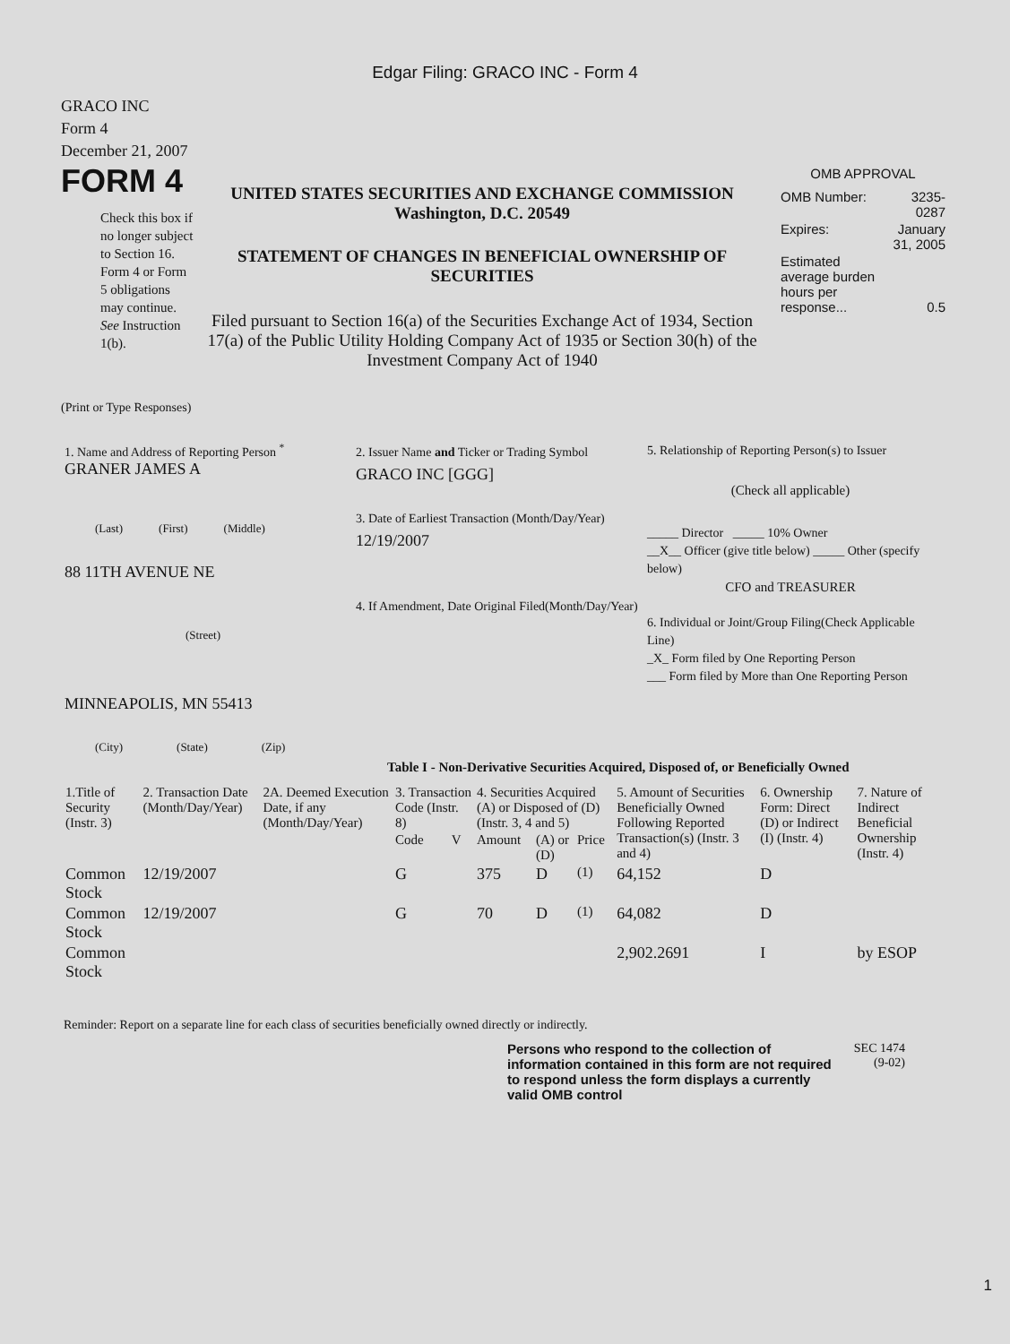Edgar Filing: GRACO INC - Form 4
GRACO INC
Form 4
December 21, 2007
FORM 4
Check this box if no longer subject to Section 16. Form 4 or Form 5 obligations may continue. See Instruction 1(b).
UNITED STATES SECURITIES AND EXCHANGE COMMISSION
Washington, D.C. 20549
STATEMENT OF CHANGES IN BENEFICIAL OWNERSHIP OF SECURITIES
Filed pursuant to Section 16(a) of the Securities Exchange Act of 1934, Section 17(a) of the Public Utility Holding Company Act of 1935 or Section 30(h) of the Investment Company Act of 1940
OMB APPROVAL
| OMB Number: | 3235-0287 |
| Expires: | January 31, 2005 |
| Estimated average burden hours per response... | 0.5 |
(Print or Type Responses)
1. Name and Address of Reporting Person <sup>*</sup>
GRANER JAMES A
(Last) (First) (Middle)
88 11TH AVENUE NE
(Street)
MINNEAPOLIS, MN 55413
(City) (State) (Zip)
2. Issuer Name and Ticker or Trading Symbol
GRACO INC [GGG]
3. Date of Earliest Transaction (Month/Day/Year)
12/19/2007
4. If Amendment, Date Original Filed(Month/Day/Year)
5. Relationship of Reporting Person(s) to Issuer
(Check all applicable)
_____ Director _____ 10% Owner
__X__ Officer (give title below) _____ Other (specify below)
CFO and TREASURER
6. Individual or Joint/Group Filing(Check Applicable Line)
_X_ Form filed by One Reporting Person
___ Form filed by More than One Reporting Person
Table I - Non-Derivative Securities Acquired, Disposed of, or Beneficially Owned
| 1.Title of Security (Instr. 3) | 2. Transaction Date (Month/Day/Year) | 2A. Deemed Execution Date, if any (Month/Day/Year) | 3. Transaction Code (Instr. 8) | | 4. Securities Acquired (A) or Disposed of (D) (Instr. 3, 4 and 5) | | | 5. Amount of Securities Beneficially Owned Following Reported Transaction(s) (Instr. 3 and 4) | 6. Ownership Form: Direct (D) or Indirect (I) (Instr. 4) | 7. Nature of Indirect Beneficial Ownership (Instr. 4) |
| --- | --- | --- | --- | --- | --- | --- | --- | --- | --- | --- |
| | | | Code | V | Amount | (A) or (D) | Price | | | |
| Common Stock | 12/19/2007 | | G | | 375 | D | <sup>(1)</sup> | 64,152 | D | |
| Common Stock | 12/19/2007 | | G | | 70 | D | <sup>(1)</sup> | 64,082 | D | |
| Common Stock | | | | | | | | 2,902.2691 | I | by ESOP |
Reminder: Report on a separate line for each class of securities beneficially owned directly or indirectly.
Persons who respond to the collection of information contained in this form are not required to respond unless the form displays a currently valid OMB control
SEC 1474 (9-02)
1